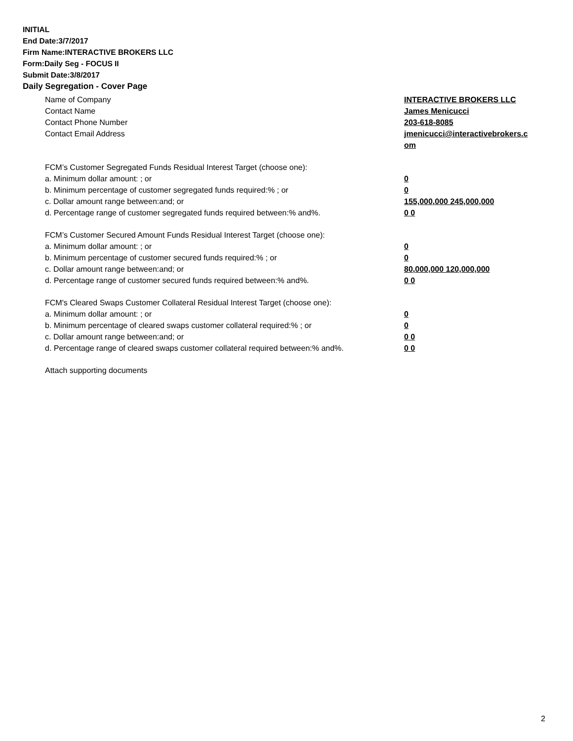INITIAL
End Date:3/7/2017
Firm Name:INTERACTIVE BROKERS LLC
Form:Daily Seg - FOCUS II
Submit Date:3/8/2017
Daily Segregation - Cover Page
Name of Company INTERACTIVE BROKERS LLC
Contact Name James Menicucci
Contact Phone Number 203-618-8085
Contact Email Address jmenicucci@interactivebrokers.c
om
FCM’s Customer Segregated Funds Residual Interest Target (choose one):
a. Minimum dollar amount: ; or 0
b. Minimum percentage of customer segregated funds required:% ; or 0
c. Dollar amount range between:and; or 155,000,000 245,000,000
d. Percentage range of customer segregated funds required between:% and%. 0 0
FCM’s Customer Secured Amount Funds Residual Interest Target (choose one):
a. Minimum dollar amount: ; or 0
b. Minimum percentage of customer secured funds required:% ; or 0
c. Dollar amount range between:and; or 80,000,000 120,000,000
d. Percentage range of customer secured funds required between:% and%. 0 0
FCM's Cleared Swaps Customer Collateral Residual Interest Target (choose one):
a. Minimum dollar amount: ; or 0
b. Minimum percentage of cleared swaps customer collateral required:% ; or 0
c. Dollar amount range between:and; or 0 0
d. Percentage range of cleared swaps customer collateral required between:% and%.
0 0
Attach supporting documents
2